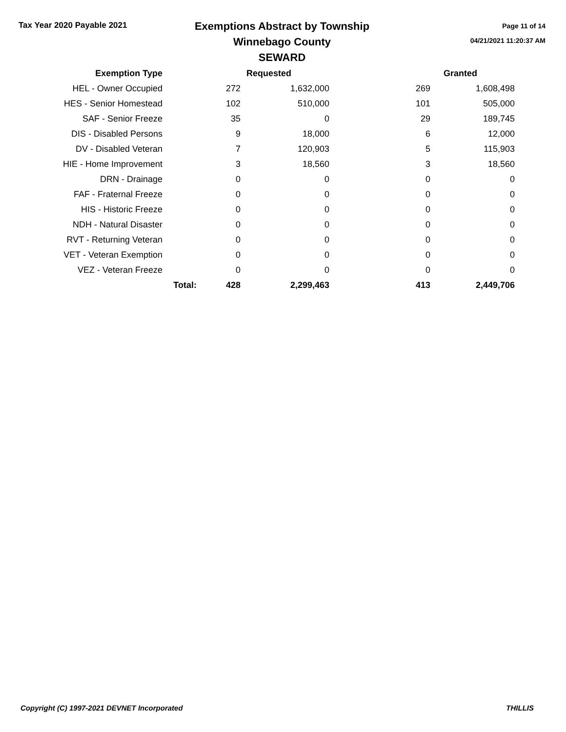Tax Year 2020 Payable 2021
Exemptions Abstract by Township
Winnebago County
SEWARD
Page 11 of 14
04/21/2021 11:20:37 AM
| Exemption Type | | | Requested | | Granted |
| --- | --- | --- | --- | --- | --- |
| HEL - Owner Occupied | | 272 | 1,632,000 | 269 | 1,608,498 |
| HES - Senior Homestead | | 102 | 510,000 | 101 | 505,000 |
| SAF - Senior Freeze | | 35 | 0 | 29 | 189,745 |
| DIS - Disabled Persons | | 9 | 18,000 | 6 | 12,000 |
| DV - Disabled Veteran | | 7 | 120,903 | 5 | 115,903 |
| HIE - Home Improvement | | 3 | 18,560 | 3 | 18,560 |
| DRN - Drainage | | 0 | 0 | 0 | 0 |
| FAF - Fraternal Freeze | | 0 | 0 | 0 | 0 |
| HIS - Historic Freeze | | 0 | 0 | 0 | 0 |
| NDH - Natural Disaster | | 0 | 0 | 0 | 0 |
| RVT - Returning Veteran | | 0 | 0 | 0 | 0 |
| VET - Veteran Exemption | | 0 | 0 | 0 | 0 |
| VEZ - Veteran Freeze | | 0 | 0 | 0 | 0 |
| | Total: | 428 | 2,299,463 | 413 | 2,449,706 |
Copyright (C) 1997-2021 DEVNET Incorporated THILLIS